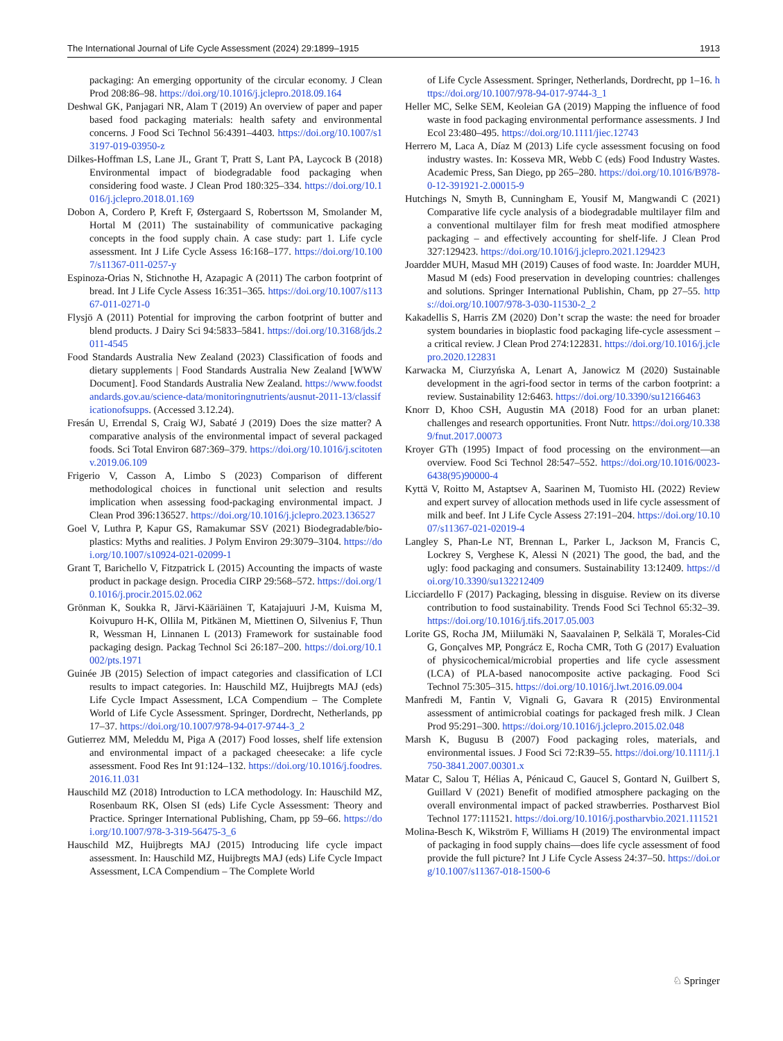The International Journal of Life Cycle Assessment (2024) 29:1899–1915 1913
packaging: An emerging opportunity of the circular economy. J Clean Prod 208:86–98. https://doi.org/10.1016/j.jclepro.2018.09.164
Deshwal GK, Panjagari NR, Alam T (2019) An overview of paper and paper based food packaging materials: health safety and environmental concerns. J Food Sci Technol 56:4391–4403. https://doi.org/10.1007/s13197-019-03950-z
Dilkes-Hoffman LS, Lane JL, Grant T, Pratt S, Lant PA, Laycock B (2018) Environmental impact of biodegradable food packaging when considering food waste. J Clean Prod 180:325–334. https://doi.org/10.1016/j.jclepro.2018.01.169
Dobon A, Cordero P, Kreft F, Østergaard S, Robertsson M, Smolander M, Hortal M (2011) The sustainability of communicative packaging concepts in the food supply chain. A case study: part 1. Life cycle assessment. Int J Life Cycle Assess 16:168–177. https://doi.org/10.1007/s11367-011-0257-y
Espinoza-Orias N, Stichnothe H, Azapagic A (2011) The carbon footprint of bread. Int J Life Cycle Assess 16:351–365. https://doi.org/10.1007/s11367-011-0271-0
Flysjö A (2011) Potential for improving the carbon footprint of butter and blend products. J Dairy Sci 94:5833–5841. https://doi.org/10.3168/jds.2011-4545
Food Standards Australia New Zealand (2023) Classification of foods and dietary supplements | Food Standards Australia New Zealand [WWW Document]. Food Standards Australia New Zealand. https://www.foodstandards.gov.au/science-data/monitoringnutrients/ausnut-2011-13/classificationofsupps. (Accessed 3.12.24).
Fresán U, Errendal S, Craig WJ, Sabaté J (2019) Does the size matter? A comparative analysis of the environmental impact of several packaged foods. Sci Total Environ 687:369–379. https://doi.org/10.1016/j.scitotenv.2019.06.109
Frigerio V, Casson A, Limbo S (2023) Comparison of different methodological choices in functional unit selection and results implication when assessing food-packaging environmental impact. J Clean Prod 396:136527. https://doi.org/10.1016/j.jclepro.2023.136527
Goel V, Luthra P, Kapur GS, Ramakumar SSV (2021) Biodegradable/bio-plastics: Myths and realities. J Polym Environ 29:3079–3104. https://doi.org/10.1007/s10924-021-02099-1
Grant T, Barichello V, Fitzpatrick L (2015) Accounting the impacts of waste product in package design. Procedia CIRP 29:568–572. https://doi.org/10.1016/j.procir.2015.02.062
Grönman K, Soukka R, Järvi-Kääriäinen T, Katajajuuri J-M, Kuisma M, Koivupuro H-K, Ollila M, Pitkänen M, Miettinen O, Silvenius F, Thun R, Wessman H, Linnanen L (2013) Framework for sustainable food packaging design. Packag Technol Sci 26:187–200. https://doi.org/10.1002/pts.1971
Guinée JB (2015) Selection of impact categories and classification of LCI results to impact categories. In: Hauschild MZ, Huijbregts MAJ (eds) Life Cycle Impact Assessment, LCA Compendium – The Complete World of Life Cycle Assessment. Springer, Dordrecht, Netherlands, pp 17–37. https://doi.org/10.1007/978-94-017-9744-3_2
Gutierrez MM, Meleddu M, Piga A (2017) Food losses, shelf life extension and environmental impact of a packaged cheesecake: a life cycle assessment. Food Res Int 91:124–132. https://doi.org/10.1016/j.foodres.2016.11.031
Hauschild MZ (2018) Introduction to LCA methodology. In: Hauschild MZ, Rosenbaum RK, Olsen SI (eds) Life Cycle Assessment: Theory and Practice. Springer International Publishing, Cham, pp 59–66. https://doi.org/10.1007/978-3-319-56475-3_6
Hauschild MZ, Huijbregts MAJ (2015) Introducing life cycle impact assessment. In: Hauschild MZ, Huijbregts MAJ (eds) Life Cycle Impact Assessment, LCA Compendium – The Complete World
of Life Cycle Assessment. Springer, Netherlands, Dordrecht, pp 1–16. https://doi.org/10.1007/978-94-017-9744-3_1
Heller MC, Selke SEM, Keoleian GA (2019) Mapping the influence of food waste in food packaging environmental performance assessments. J Ind Ecol 23:480–495. https://doi.org/10.1111/jiec.12743
Herrero M, Laca A, Díaz M (2013) Life cycle assessment focusing on food industry wastes. In: Kosseva MR, Webb C (eds) Food Industry Wastes. Academic Press, San Diego, pp 265–280. https://doi.org/10.1016/B978-0-12-391921-2.00015-9
Hutchings N, Smyth B, Cunningham E, Yousif M, Mangwandi C (2021) Comparative life cycle analysis of a biodegradable multilayer film and a conventional multilayer film for fresh meat modified atmosphere packaging – and effectively accounting for shelf-life. J Clean Prod 327:129423. https://doi.org/10.1016/j.jclepro.2021.129423
Joardder MUH, Masud MH (2019) Causes of food waste. In: Joardder MUH, Masud M (eds) Food preservation in developing countries: challenges and solutions. Springer International Publishin, Cham, pp 27–55. https://doi.org/10.1007/978-3-030-11530-2_2
Kakadellis S, Harris ZM (2020) Don’t scrap the waste: the need for broader system boundaries in bioplastic food packaging life-cycle assessment – a critical review. J Clean Prod 274:122831. https://doi.org/10.1016/j.jclepro.2020.122831
Karwacka M, Ciurzyńska A, Lenart A, Janowicz M (2020) Sustainable development in the agri-food sector in terms of the carbon footprint: a review. Sustainability 12:6463. https://doi.org/10.3390/su12166463
Knorr D, Khoo CSH, Augustin MA (2018) Food for an urban planet: challenges and research opportunities. Front Nutr. https://doi.org/10.3389/fnut.2017.00073
Kroyer GTh (1995) Impact of food processing on the environment—an overview. Food Sci Technol 28:547–552. https://doi.org/10.1016/0023-6438(95)90000-4
Kyttä V, Roitto M, Astaptsev A, Saarinen M, Tuomisto HL (2022) Review and expert survey of allocation methods used in life cycle assessment of milk and beef. Int J Life Cycle Assess 27:191–204. https://doi.org/10.1007/s11367-021-02019-4
Langley S, Phan-Le NT, Brennan L, Parker L, Jackson M, Francis C, Lockrey S, Verghese K, Alessi N (2021) The good, the bad, and the ugly: food packaging and consumers. Sustainability 13:12409. https://doi.org/10.3390/su132212409
Licciardello F (2017) Packaging, blessing in disguise. Review on its diverse contribution to food sustainability. Trends Food Sci Technol 65:32–39. https://doi.org/10.1016/j.tifs.2017.05.003
Lorite GS, Rocha JM, Miilumäki N, Saavalainen P, Selkälä T, Morales-Cid G, Gonçalves MP, Pongrácz E, Rocha CMR, Toth G (2017) Evaluation of physicochemical/microbial properties and life cycle assessment (LCA) of PLA-based nanocomposite active packaging. Food Sci Technol 75:305–315. https://doi.org/10.1016/j.lwt.2016.09.004
Manfredi M, Fantin V, Vignali G, Gavara R (2015) Environmental assessment of antimicrobial coatings for packaged fresh milk. J Clean Prod 95:291–300. https://doi.org/10.1016/j.jclepro.2015.02.048
Marsh K, Bugusu B (2007) Food packaging roles, materials, and environmental issues. J Food Sci 72:R39–55. https://doi.org/10.1111/j.1750-3841.2007.00301.x
Matar C, Salou T, Hélias A, Pénicaud C, Gaucel S, Gontard N, Guilbert S, Guillard V (2021) Benefit of modified atmosphere packaging on the overall environmental impact of packed strawberries. Postharvest Biol Technol 177:111521. https://doi.org/10.1016/j.postharvbio.2021.111521
Molina-Besch K, Wikström F, Williams H (2019) The environmental impact of packaging in food supply chains—does life cycle assessment of food provide the full picture? Int J Life Cycle Assess 24:37–50. https://doi.org/10.1007/s11367-018-1500-6
♘ Springer